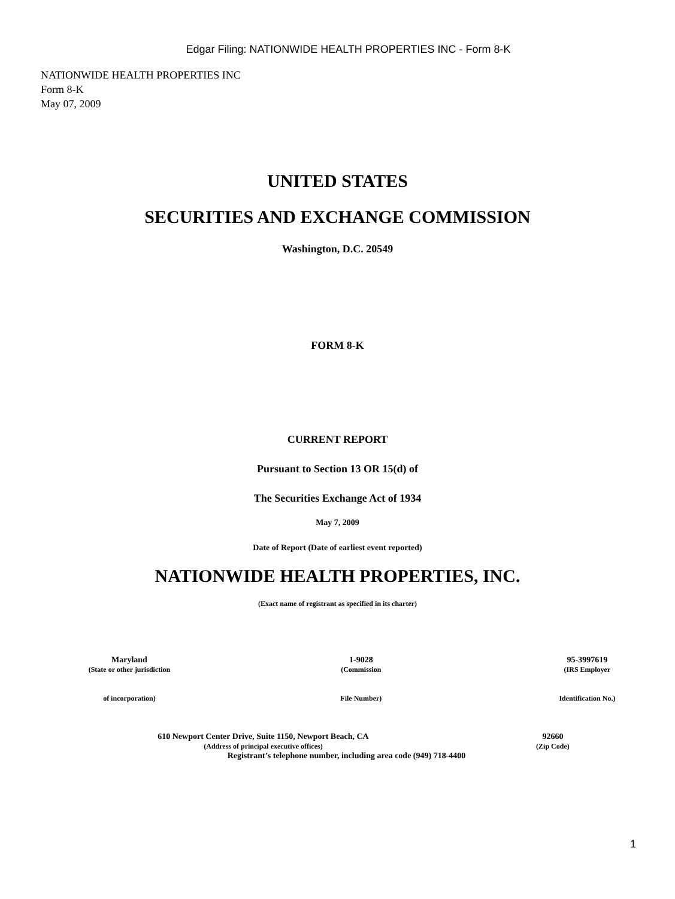Edgar Filing: NATIONWIDE HEALTH PROPERTIES INC - Form 8-K
NATIONWIDE HEALTH PROPERTIES INC
Form 8-K
May 07, 2009
UNITED STATES
SECURITIES AND EXCHANGE COMMISSION
Washington, D.C. 20549
FORM 8-K
CURRENT REPORT
Pursuant to Section 13 OR 15(d) of
The Securities Exchange Act of 1934
May 7, 2009
Date of Report (Date of earliest event reported)
NATIONWIDE HEALTH PROPERTIES, INC.
(Exact name of registrant as specified in its charter)
| Maryland (State or other jurisdiction of incorporation) | 1-9028 (Commission File Number) | 95-3997619 (IRS Employer Identification No.) |
| 610 Newport Center Drive, Suite 1150, Newport Beach, CA (Address of principal executive offices) | 92660 (Zip Code) |
Registrant’s telephone number, including area code (949) 718-4400
1